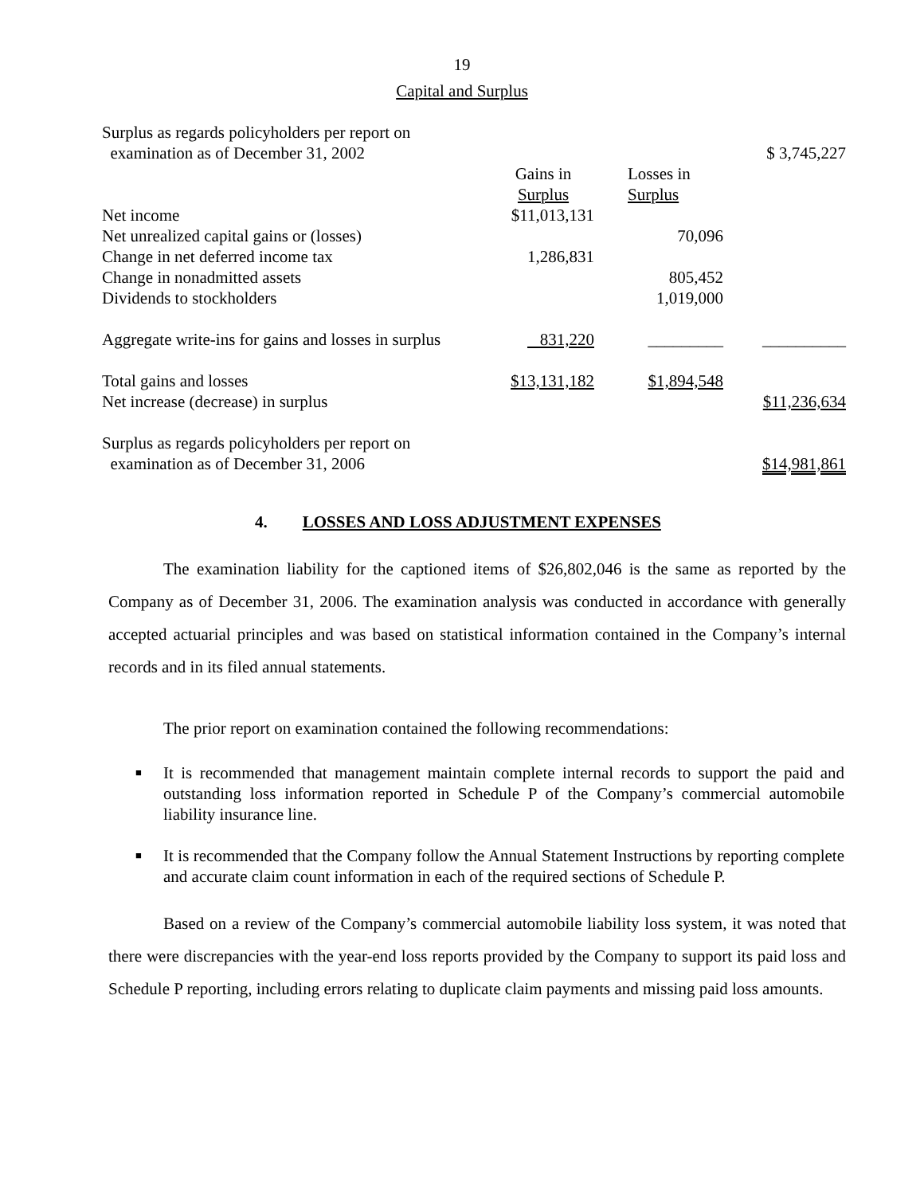19
Capital and Surplus
| Surplus as regards policyholders per report on examination as of December 31, 2002 | | | $ 3,745,227 |
| | Gains in Surplus | Losses in Surplus | |
| Net income | $11,013,131 | | |
| Net unrealized capital gains or (losses) | | 70,096 | |
| Change in net deferred income tax | 1,286,831 | | |
| Change in nonadmitted assets | | 805,452 | |
| Dividends to stockholders | | 1,019,000 | |
| Aggregate write-ins for gains and losses in surplus | 831,220 | _________ | __________ |
| Total gains and losses | $13,131,182 | $1,894,548 | |
| Net increase (decrease) in surplus | | | $11,236,634 |
| Surplus as regards policyholders per report on examination as of December 31, 2006 | | | $14,981,861 |
4. LOSSES AND LOSS ADJUSTMENT EXPENSES
The examination liability for the captioned items of $26,802,046 is the same as reported by the Company as of December 31, 2006. The examination analysis was conducted in accordance with generally accepted actuarial principles and was based on statistical information contained in the Company’s internal records and in its filed annual statements.
The prior report on examination contained the following recommendations:
■ It is recommended that management maintain complete internal records to support the paid and outstanding loss information reported in Schedule P of the Company’s commercial automobile liability insurance line.
■ It is recommended that the Company follow the Annual Statement Instructions by reporting complete and accurate claim count information in each of the required sections of Schedule P.
Based on a review of the Company’s commercial automobile liability loss system, it was noted that there were discrepancies with the year-end loss reports provided by the Company to support its paid loss and Schedule P reporting, including errors relating to duplicate claim payments and missing paid loss amounts.